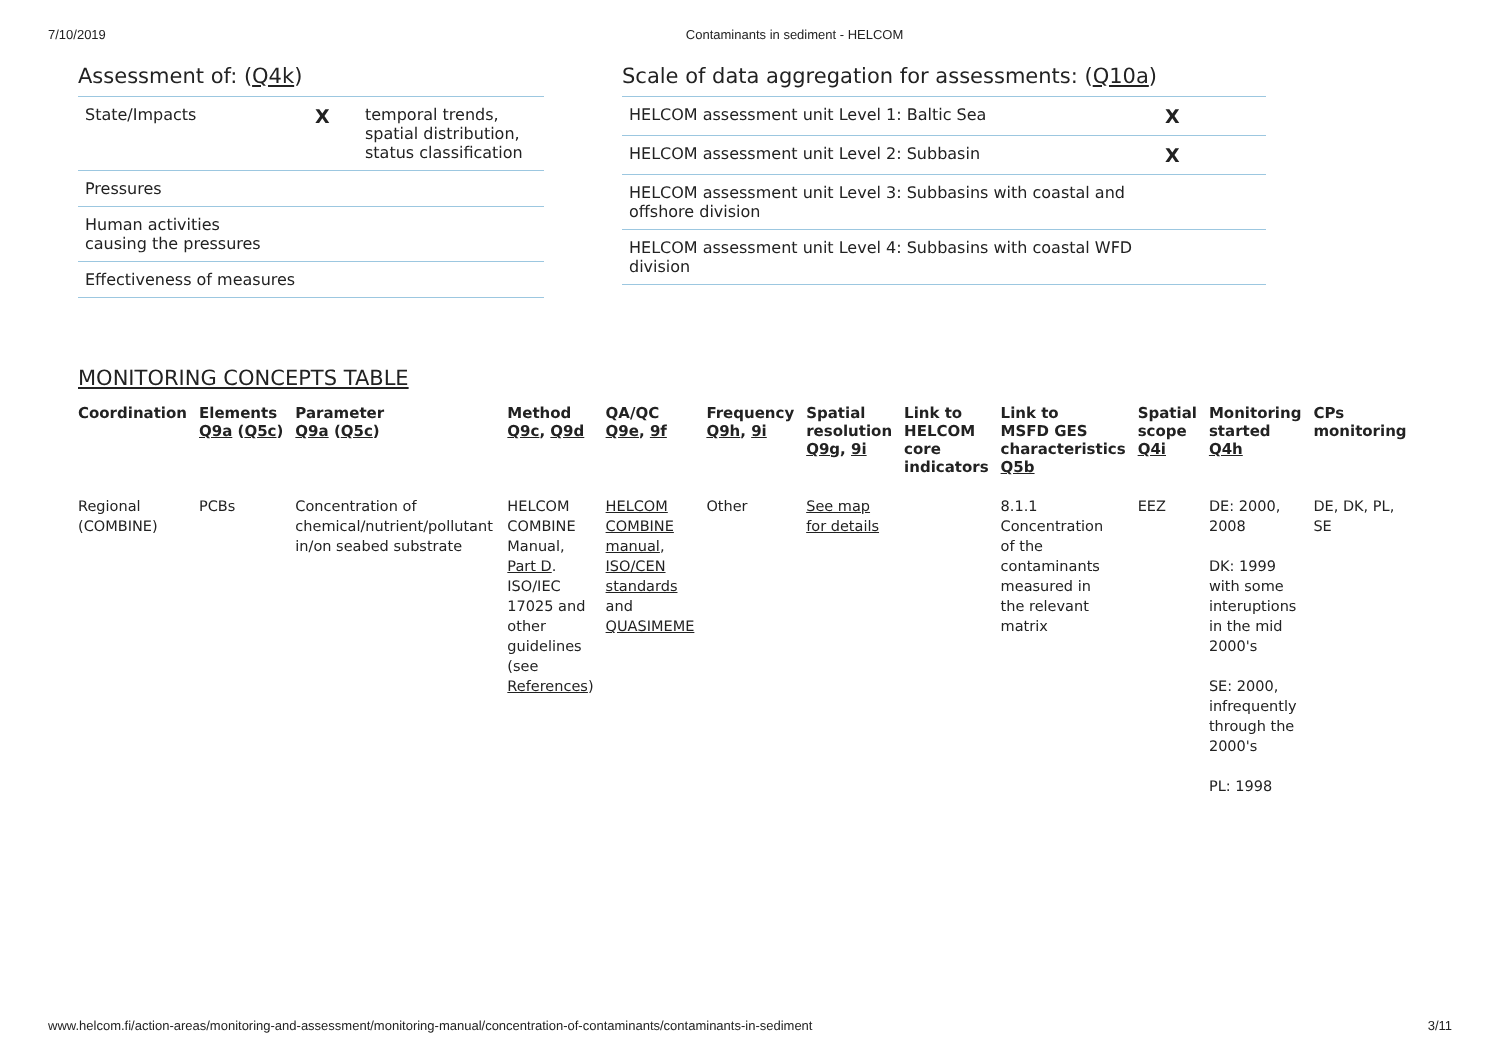7/10/2019 Contaminants in sediment - HELCOM
Assessment of: (Q4k)
State/Impacts X temporal trends,
spatial distribution,
status classification
Pressures
Human activities
causing the pressures
Effectiveness of measures
Scale of data aggregation for assessments: (Q10a)
HELCOM assessment unit Level 1: Baltic Sea X
HELCOM assessment unit Level 2: Subbasin X
HELCOM assessment unit Level 3: Subbasins with coastal and offshore division
HELCOM assessment unit Level 4: Subbasins with coastal WFD division
MONITORING CONCEPTS TABLE
| Coordination | Elements Q9a ( Q5c ) | Parameter Q9a ( Q5c ) | Method Q9c , Q9d | QA/QC Q9e , 9f | Frequency Q9h , 9i | Spatial resolution Q9g , 9i | Link to HELCOM core indicators | Link to MSFD GES characteristics Q5b | Spatial scope Q4i | Monitoring started Q4h | CPs monitoring |
| --- | --- | --- | --- | --- | --- | --- | --- | --- | --- | --- | --- |
| Regional (COMBINE) | PCBs | Concentration of chemical/nutrient/pollutant in/on seabed substrate | HELCOM COMBINE Manual, Part D . ISO/IEC 17025 and other guidelines (see References ) | HELCOM COMBINE manual , ISO/CEN standards and QUASIMEME | Other | See map for details | | 8.1.1 Concentration of the contaminants measured in the relevant matrix | EEZ | DE: 2000, 2008 DK: 1999 with some interuptions in the mid 2000's SE: 2000, infrequently through the 2000's PL: 1998 | DE, DK, PL, SE |
www.helcom.fi/action-areas/monitoring-and-assessment/monitoring-manual/concentration-of-contaminants/contaminants-in-sediment 3/11